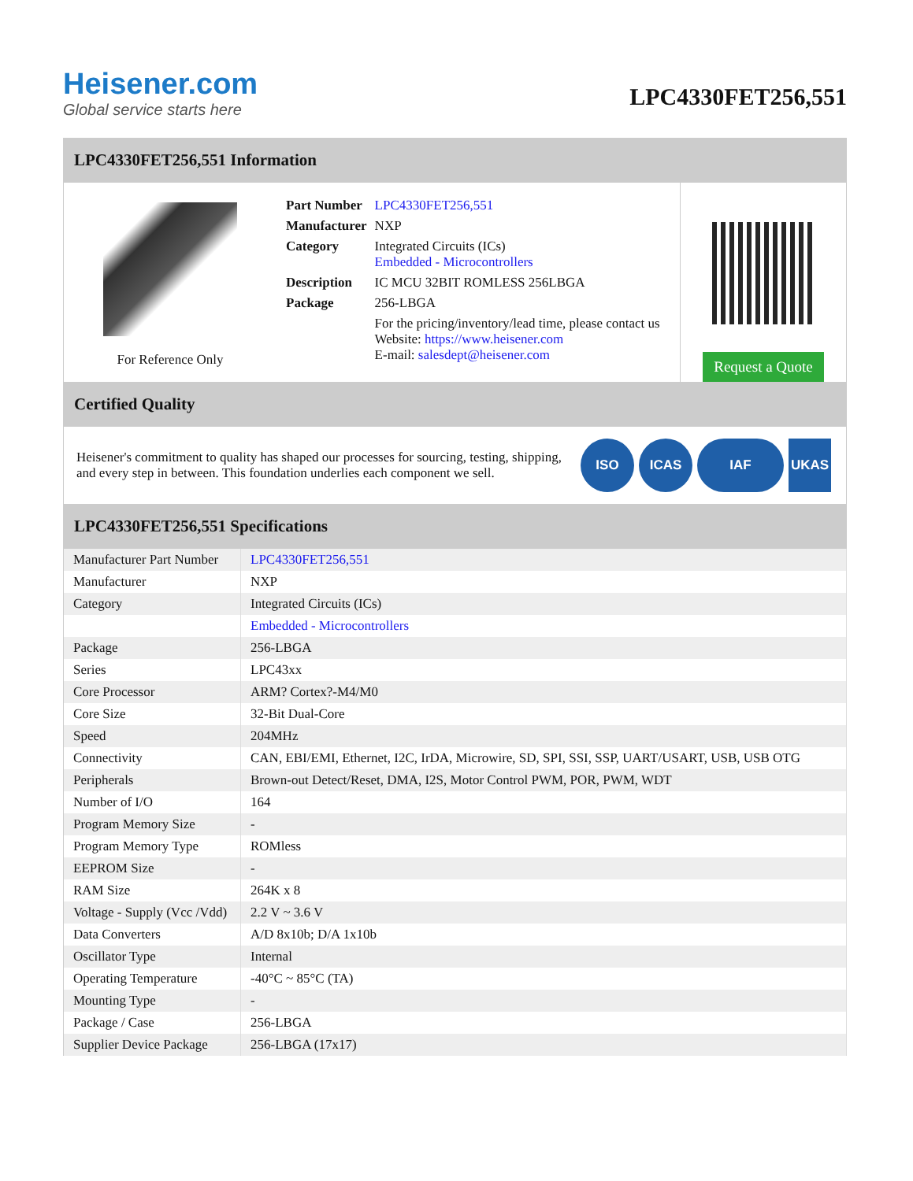Heisener.com
Global service starts here
LPC4330FET256,551
LPC4330FET256,551 Information
For Reference Only
| Part Number | LPC4330FET256,551 |
| Manufacturer | NXP |
| Category | Integrated Circuits (ICs) Embedded - Microcontrollers |
| Description | IC MCU 32BIT ROMLESS 256LBGA |
| Package | 256-LBGA |
| | For the pricing/inventory/lead time, please contact us Website: https://www.heisener.com E-mail: salesdept@heisener.com |
Request a Quote
Certified Quality
Heisener's commitment to quality has shaped our processes for sourcing, testing, shipping, and every step in between. This foundation underlies each component we sell.
ISO ICAS IAF UKAS
LPC4330FET256,551 Specifications
| Manufacturer Part Number | LPC4330FET256,551 |
| Manufacturer | NXP |
| Category | Integrated Circuits (ICs) |
| | Embedded - Microcontrollers |
| Package | 256-LBGA |
| Series | LPC43xx |
| Core Processor | ARM? Cortex?-M4/M0 |
| Core Size | 32-Bit Dual-Core |
| Speed | 204MHz |
| Connectivity | CAN, EBI/EMI, Ethernet, I2C, IrDA, Microwire, SD, SPI, SSI, SSP, UART/USART, USB, USB OTG |
| Peripherals | Brown-out Detect/Reset, DMA, I2S, Motor Control PWM, POR, PWM, WDT |
| Number of I/O | 164 |
| Program Memory Size | - |
| Program Memory Type | ROMless |
| EEPROM Size | - |
| RAM Size | 264K x 8 |
| Voltage - Supply (Vcc /Vdd) | 2.2 V ~ 3.6 V |
| Data Converters | A/D 8x10b; D/A 1x10b |
| Oscillator Type | Internal |
| Operating Temperature | -40°C ~ 85°C (TA) |
| Mounting Type | - |
| Package / Case | 256-LBGA |
| Supplier Device Package | 256-LBGA (17x17) |